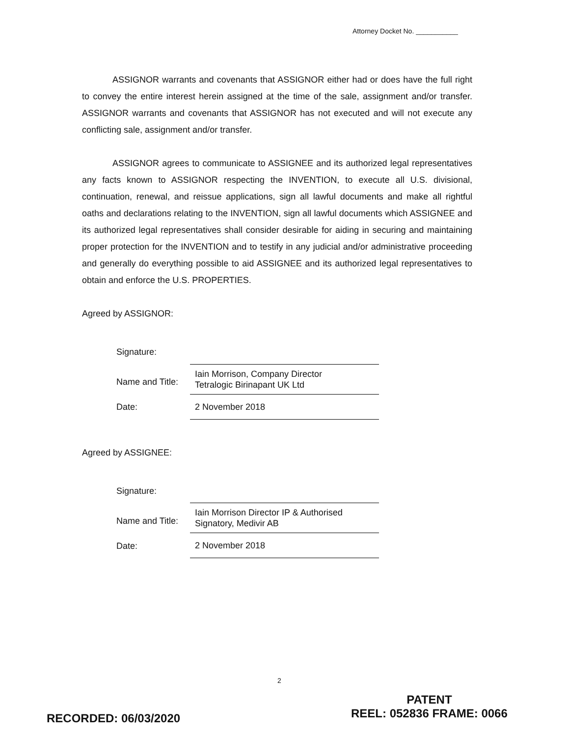Attorney Docket No. ___________
ASSIGNOR warrants and covenants that ASSIGNOR either had or does have the full right to convey the entire interest herein assigned at the time of the sale, assignment and/or transfer. ASSIGNOR warrants and covenants that ASSIGNOR has not executed and will not execute any conflicting sale, assignment and/or transfer.
ASSIGNOR agrees to communicate to ASSIGNEE and its authorized legal representatives any facts known to ASSIGNOR respecting the INVENTION, to execute all U.S. divisional, continuation, renewal, and reissue applications, sign all lawful documents and make all rightful oaths and declarations relating to the INVENTION, sign all lawful documents which ASSIGNEE and its authorized legal representatives shall consider desirable for aiding in securing and maintaining proper protection for the INVENTION and to testify in any judicial and/or administrative proceeding and generally do everything possible to aid ASSIGNEE and its authorized legal representatives to obtain and enforce the U.S. PROPERTIES.
Agreed by ASSIGNOR:
| Signature: | |
| Name and Title: | Iain Morrison, Company Director Tetralogic Birinapant UK Ltd |
| Date: | 2 November 2018 |
Agreed by ASSIGNEE:
| Signature: | |
| Name and Title: | Iain Morrison Director IP & Authorised Signatory, Medivir AB |
| Date: | 2 November 2018 |
2
PATENT
REEL: 052836 FRAME: 0066
RECORDED: 06/03/2020